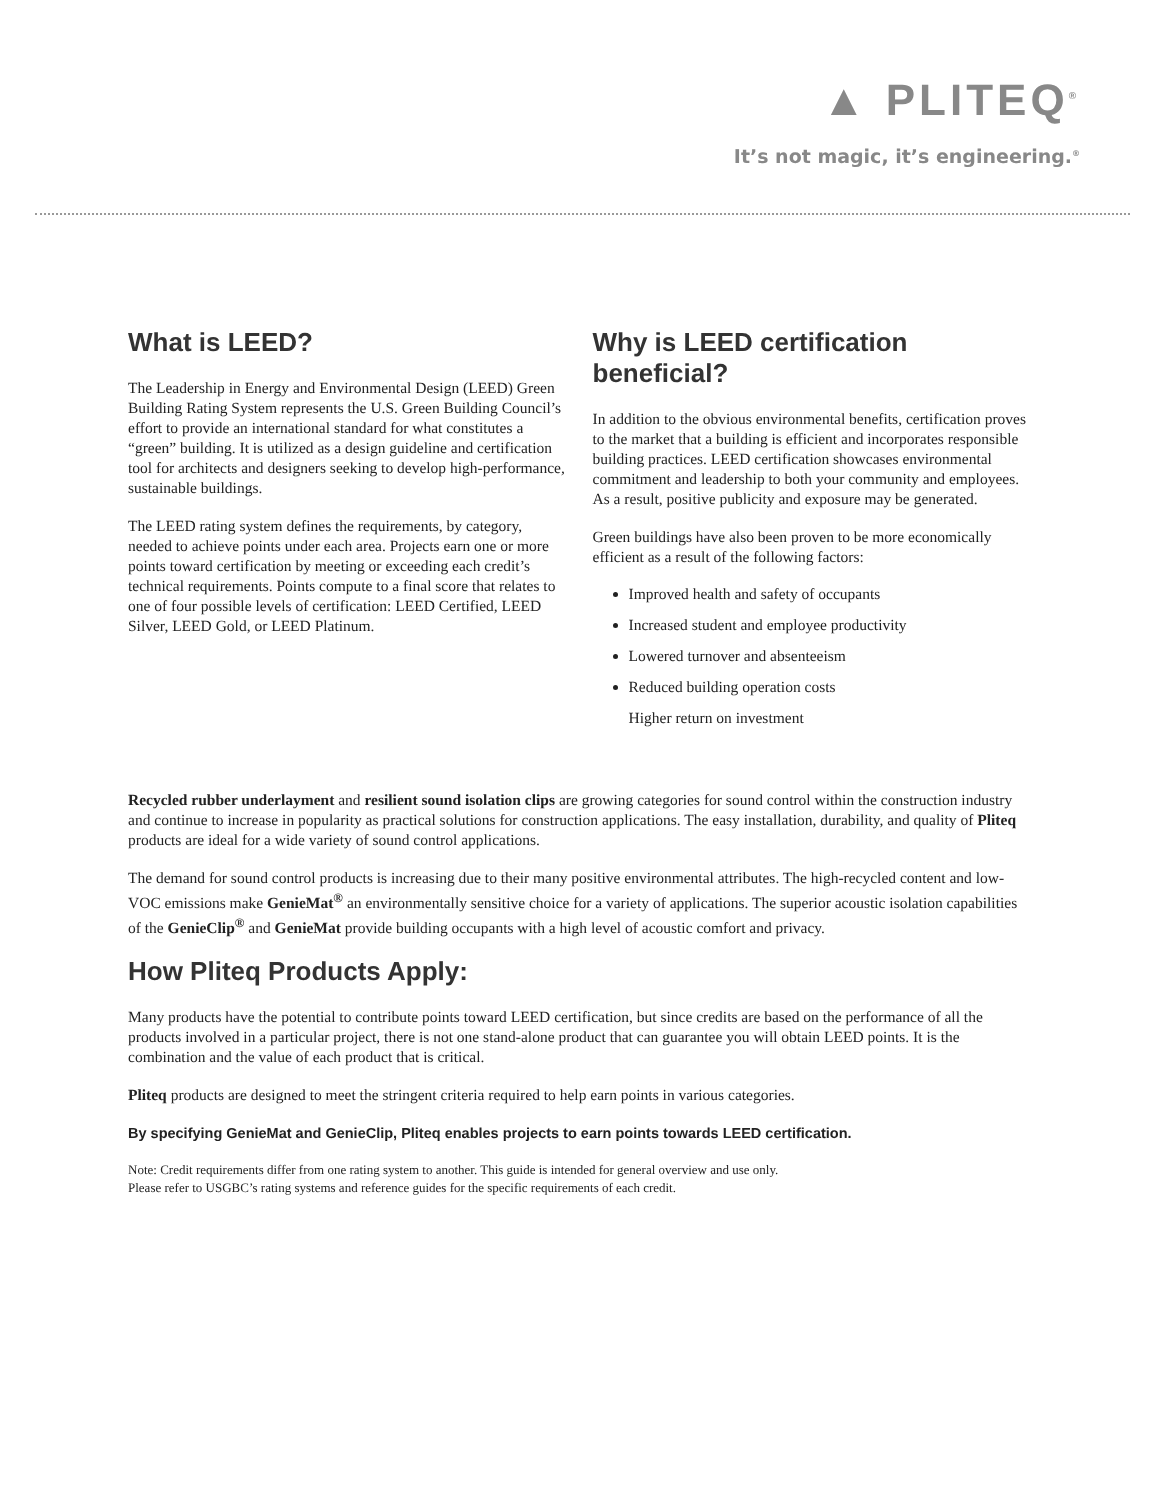▲ PLITEQ<sup>®</sup>
It’s not magic, it’s engineering.<sup>®</sup>
What is LEED?
The Leadership in Energy and Environmental Design (LEED) Green Building Rating System represents the U.S. Green Building Council’s effort to provide an international standard for what constitutes a “green” building. It is utilized as a design guideline and certification tool for architects and designers seeking to develop high-performance, sustainable buildings.
The LEED rating system defines the requirements, by category, needed to achieve points under each area. Projects earn one or more points toward certification by meeting or exceeding each credit’s technical requirements. Points compute to a final score that relates to one of four possible levels of certification: LEED Certified, LEED Silver, LEED Gold, or LEED Platinum.
Why is LEED certification beneficial?
In addition to the obvious environmental benefits, certification proves to the market that a building is efficient and incorporates responsible building practices. LEED certification showcases environmental commitment and leadership to both your community and employees. As a result, positive publicity and exposure may be generated.
Green buildings have also been proven to be more economically efficient as a result of the following factors:
Improved health and safety of occupants
Increased student and employee productivity
Lowered turnover and absenteeism
Reduced building operation costs
Higher return on investment
Recycled rubber underlayment and resilient sound isolation clips are growing categories for sound control within the construction industry and continue to increase in popularity as practical solutions for construction applications. The easy installation, durability, and quality of Pliteq products are ideal for a wide variety of sound control applications.
The demand for sound control products is increasing due to their many positive environmental attributes. The high-recycled content and low-VOC emissions make GenieMat<sup>®</sup> an environmentally sensitive choice for a variety of applications. The superior acoustic isolation capabilities of the GenieClip<sup>®</sup> and GenieMat provide building occupants with a high level of acoustic comfort and privacy.
How Pliteq Products Apply:
Many products have the potential to contribute points toward LEED certification, but since credits are based on the performance of all the products involved in a particular project, there is not one stand-alone product that can guarantee you will obtain LEED points. It is the combination and the value of each product that is critical.
Pliteq products are designed to meet the stringent criteria required to help earn points in various categories.
By specifying GenieMat and GenieClip, Pliteq enables projects to earn points towards LEED certification.
Note: Credit requirements differ from one rating system to another. This guide is intended for general overview and use only.
Please refer to USGBC’s rating systems and reference guides for the specific requirements of each credit.